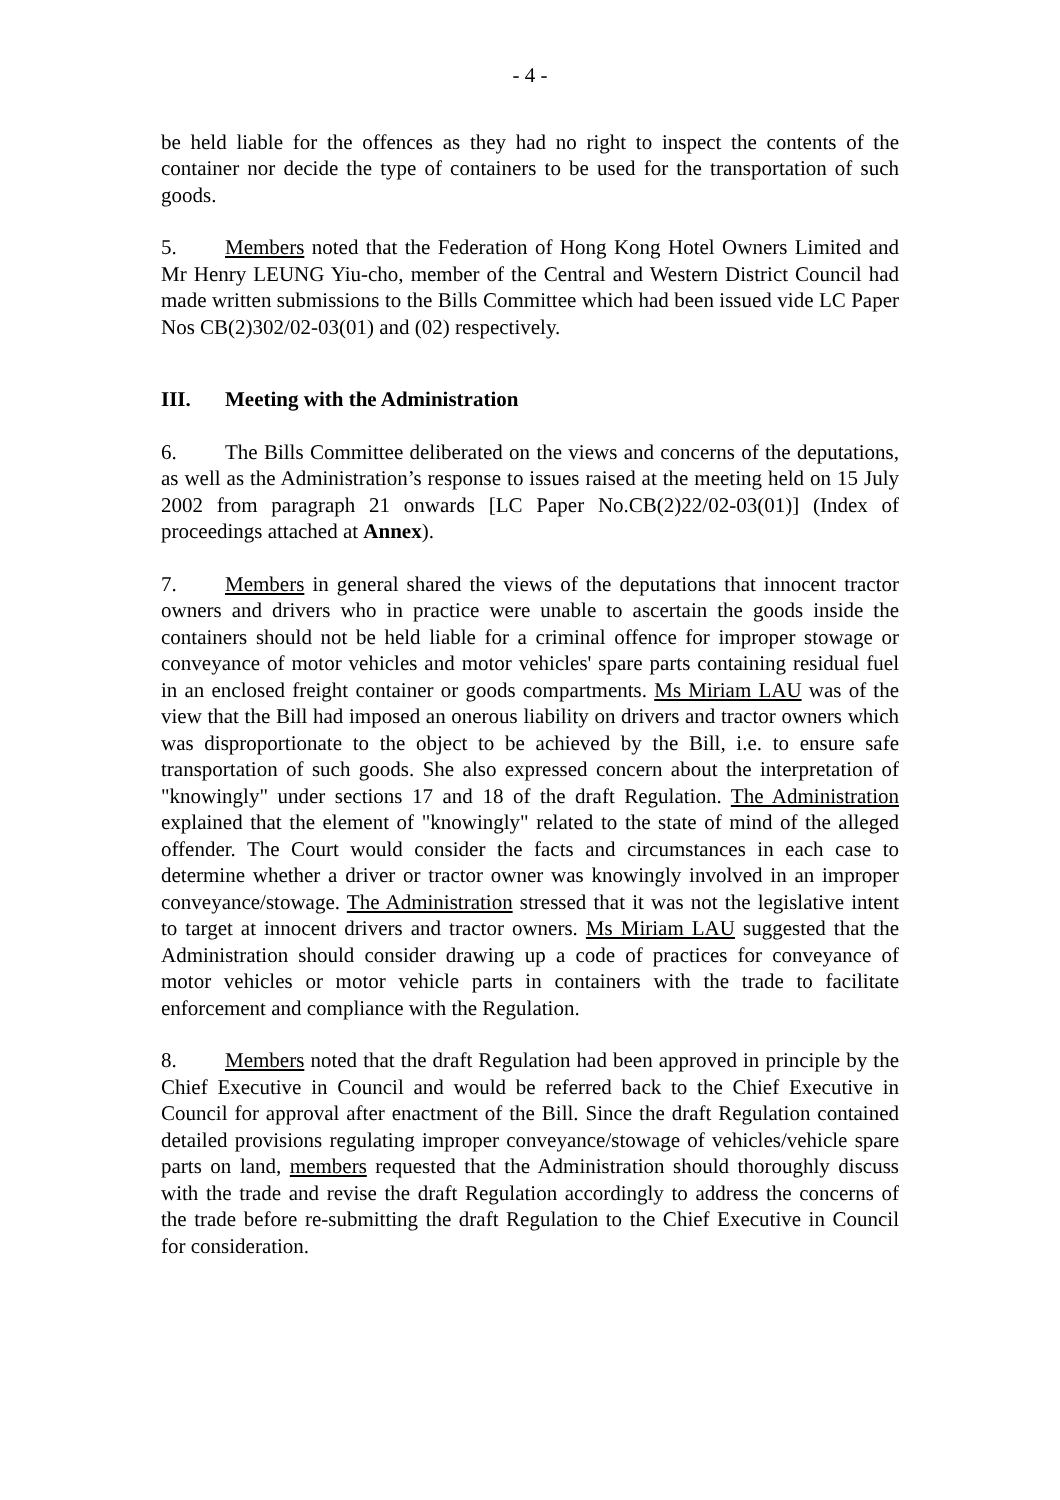- 4 -
be held liable for the offences as they had no right to inspect the contents of the container nor decide the type of containers to be used for the transportation of such goods.
5. Members noted that the Federation of Hong Kong Hotel Owners Limited and Mr Henry LEUNG Yiu-cho, member of the Central and Western District Council had made written submissions to the Bills Committee which had been issued vide LC Paper Nos CB(2)302/02-03(01) and (02) respectively.
III. Meeting with the Administration
6. The Bills Committee deliberated on the views and concerns of the deputations, as well as the Administration’s response to issues raised at the meeting held on 15 July 2002 from paragraph 21 onwards [LC Paper No.CB(2)22/02-03(01)] (Index of proceedings attached at Annex).
7. Members in general shared the views of the deputations that innocent tractor owners and drivers who in practice were unable to ascertain the goods inside the containers should not be held liable for a criminal offence for improper stowage or conveyance of motor vehicles and motor vehicles' spare parts containing residual fuel in an enclosed freight container or goods compartments. Ms Miriam LAU was of the view that the Bill had imposed an onerous liability on drivers and tractor owners which was disproportionate to the object to be achieved by the Bill, i.e. to ensure safe transportation of such goods. She also expressed concern about the interpretation of "knowingly" under sections 17 and 18 of the draft Regulation. The Administration explained that the element of "knowingly" related to the state of mind of the alleged offender. The Court would consider the facts and circumstances in each case to determine whether a driver or tractor owner was knowingly involved in an improper conveyance/stowage. The Administration stressed that it was not the legislative intent to target at innocent drivers and tractor owners. Ms Miriam LAU suggested that the Administration should consider drawing up a code of practices for conveyance of motor vehicles or motor vehicle parts in containers with the trade to facilitate enforcement and compliance with the Regulation.
8. Members noted that the draft Regulation had been approved in principle by the Chief Executive in Council and would be referred back to the Chief Executive in Council for approval after enactment of the Bill. Since the draft Regulation contained detailed provisions regulating improper conveyance/stowage of vehicles/vehicle spare parts on land, members requested that the Administration should thoroughly discuss with the trade and revise the draft Regulation accordingly to address the concerns of the trade before re-submitting the draft Regulation to the Chief Executive in Council for consideration.